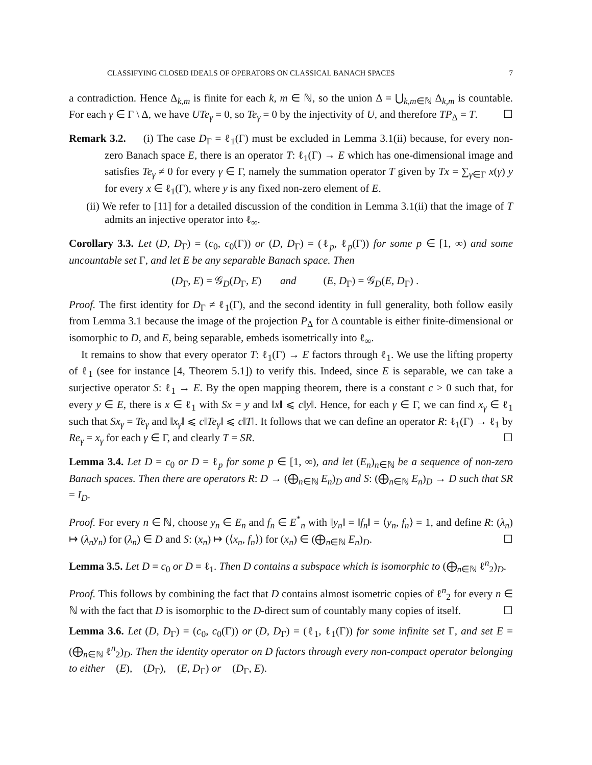CLASSIFYING CLOSED IDEALS OF OPERATORS ON CLASSICAL BANACH SPACES 7
a contradiction. Hence Δ<sub>k,m</sub> is finite for each k, m ∈ ℕ, so the union Δ = ⋃<sub>k,m∈ℕ</sub> Δ<sub>k,m</sub> is countable. For each γ ∈ Γ \ Δ, we have UTe<sub>γ</sub> = 0, so Te<sub>γ</sub> = 0 by the injectivity of U, and therefore TP<sub>Δ</sub> = T. ☐
Remark 3.2. (i) The case D<sub>Γ</sub> = ℓ<sub>1</sub>(Γ) must be excluded in Lemma 3.1(ii) because, for every non-zero Banach space E, there is an operator T: ℓ<sub>1</sub>(Γ) → E which has one-dimensional image and satisfies Te<sub>γ</sub> ≠ 0 for every γ ∈ Γ, namely the summation operator T given by Tx = ∑<sub>γ∈Γ</sub> x(γ) y for every x ∈ ℓ<sub>1</sub>(Γ), where y is any fixed non-zero element of E.
(ii) We refer to [11] for a detailed discussion of the condition in Lemma 3.1(ii) that the image of T admits an injective operator into ℓ<sub>∞</sub>.
Corollary 3.3. Let (D, D<sub>Γ</sub>) = (c<sub>0</sub>, c<sub>0</sub>(Γ)) or (D, D<sub>Γ</sub>) = (ℓ<sub>p</sub>, ℓ<sub>p</sub>(Γ)) for some p ∈ [1, ∞) and some uncountable set Γ, and let E be any separable Banach space. Then
𝒝(D<sub>Γ</sub>, E) = 𝒢<sub>D</sub>(D<sub>Γ</sub>, E) and 𝒝(E, D<sub>Γ</sub>) = 𝒢<sub>D</sub>(E, D<sub>Γ</sub>) .
Proof. The first identity for D<sub>Γ</sub> ≠ ℓ<sub>1</sub>(Γ), and the second identity in full generality, both follow easily from Lemma 3.1 because the image of the projection P<sub>Δ</sub> for Δ countable is either finite-dimensional or isomorphic to D, and E, being separable, embeds isometrically into ℓ<sub>∞</sub>.
It remains to show that every operator T: ℓ<sub>1</sub>(Γ) → E factors through ℓ<sub>1</sub>. We use the lifting property of ℓ<sub>1</sub> (see for instance [4, Theorem 5.1]) to verify this. Indeed, since E is separable, we can take a surjective operator S: ℓ<sub>1</sub> → E. By the open mapping theorem, there is a constant c > 0 such that, for every y ∈ E, there is x ∈ ℓ<sub>1</sub> with Sx = y and ‖x‖ ⩽ c‖y‖. Hence, for each γ ∈ Γ, we can find x<sub>γ</sub> ∈ ℓ<sub>1</sub> such that Sx<sub>γ</sub> = Te<sub>γ</sub> and ‖x<sub>γ</sub>‖ ⩽ c‖Te<sub>γ</sub>‖ ⩽ c‖T‖. It follows that we can define an operator R: ℓ<sub>1</sub>(Γ) → ℓ<sub>1</sub> by Re<sub>γ</sub> = x<sub>γ</sub> for each γ ∈ Γ, and clearly T = SR. ☐
Lemma 3.4. Let D = c<sub>0</sub> or D = ℓ<sub>p</sub> for some p ∈ [1, ∞), and let (E<sub>n</sub>)<sub>n∈ℕ</sub> be a sequence of non-zero Banach spaces. Then there are operators R: D → (⨁<sub>n∈ℕ</sub> E<sub>n</sub>)<sub>D</sub> and S: (⨁<sub>n∈ℕ</sub> E<sub>n</sub>)<sub>D</sub> → D such that SR = I<sub>D</sub>.
Proof. For every n ∈ ℕ, choose y<sub>n</sub> ∈ E<sub>n</sub> and f<sub>n</sub> ∈ E<sup>*</sup><sub>n</sub> with ‖y<sub>n</sub>‖ = ‖f<sub>n</sub>‖ = ⟨y<sub>n</sub>, f<sub>n</sub>⟩ = 1, and define R: (λ<sub>n</sub>) ↦ (λ<sub>n</sub>y<sub>n</sub>) for (λ<sub>n</sub>) ∈ D and S: (x<sub>n</sub>) ↦ (⟨x<sub>n</sub>, f<sub>n</sub>⟩) for (x<sub>n</sub>) ∈ (⨁<sub>n∈ℕ</sub> E<sub>n</sub>)<sub>D</sub>. ☐
Lemma 3.5. Let D = c<sub>0</sub> or D = ℓ<sub>1</sub>. Then D contains a subspace which is isomorphic to (⨁<sub>n∈ℕ</sub> ℓ<sup>n</sup><sub>2</sub>)<sub>D</sub>.
Proof. This follows by combining the fact that D contains almost isometric copies of ℓ<sup>n</sup><sub>2</sub> for every n ∈ ℕ with the fact that D is isomorphic to the D-direct sum of countably many copies of itself. ☐
Lemma 3.6. Let (D, D<sub>Γ</sub>) = (c<sub>0</sub>, c<sub>0</sub>(Γ)) or (D, D<sub>Γ</sub>) = (ℓ<sub>1</sub>, ℓ<sub>1</sub>(Γ)) for some infinite set Γ, and set E = (⨁<sub>n∈ℕ</sub> ℓ<sup>n</sup><sub>2</sub>)<sub>D</sub>. Then the identity operator on D factors through every non-compact operator belonging to either 𝒝(E), 𝒝(D<sub>Γ</sub>), 𝒝(E, D<sub>Γ</sub>) or 𝒝(D<sub>Γ</sub>, E).